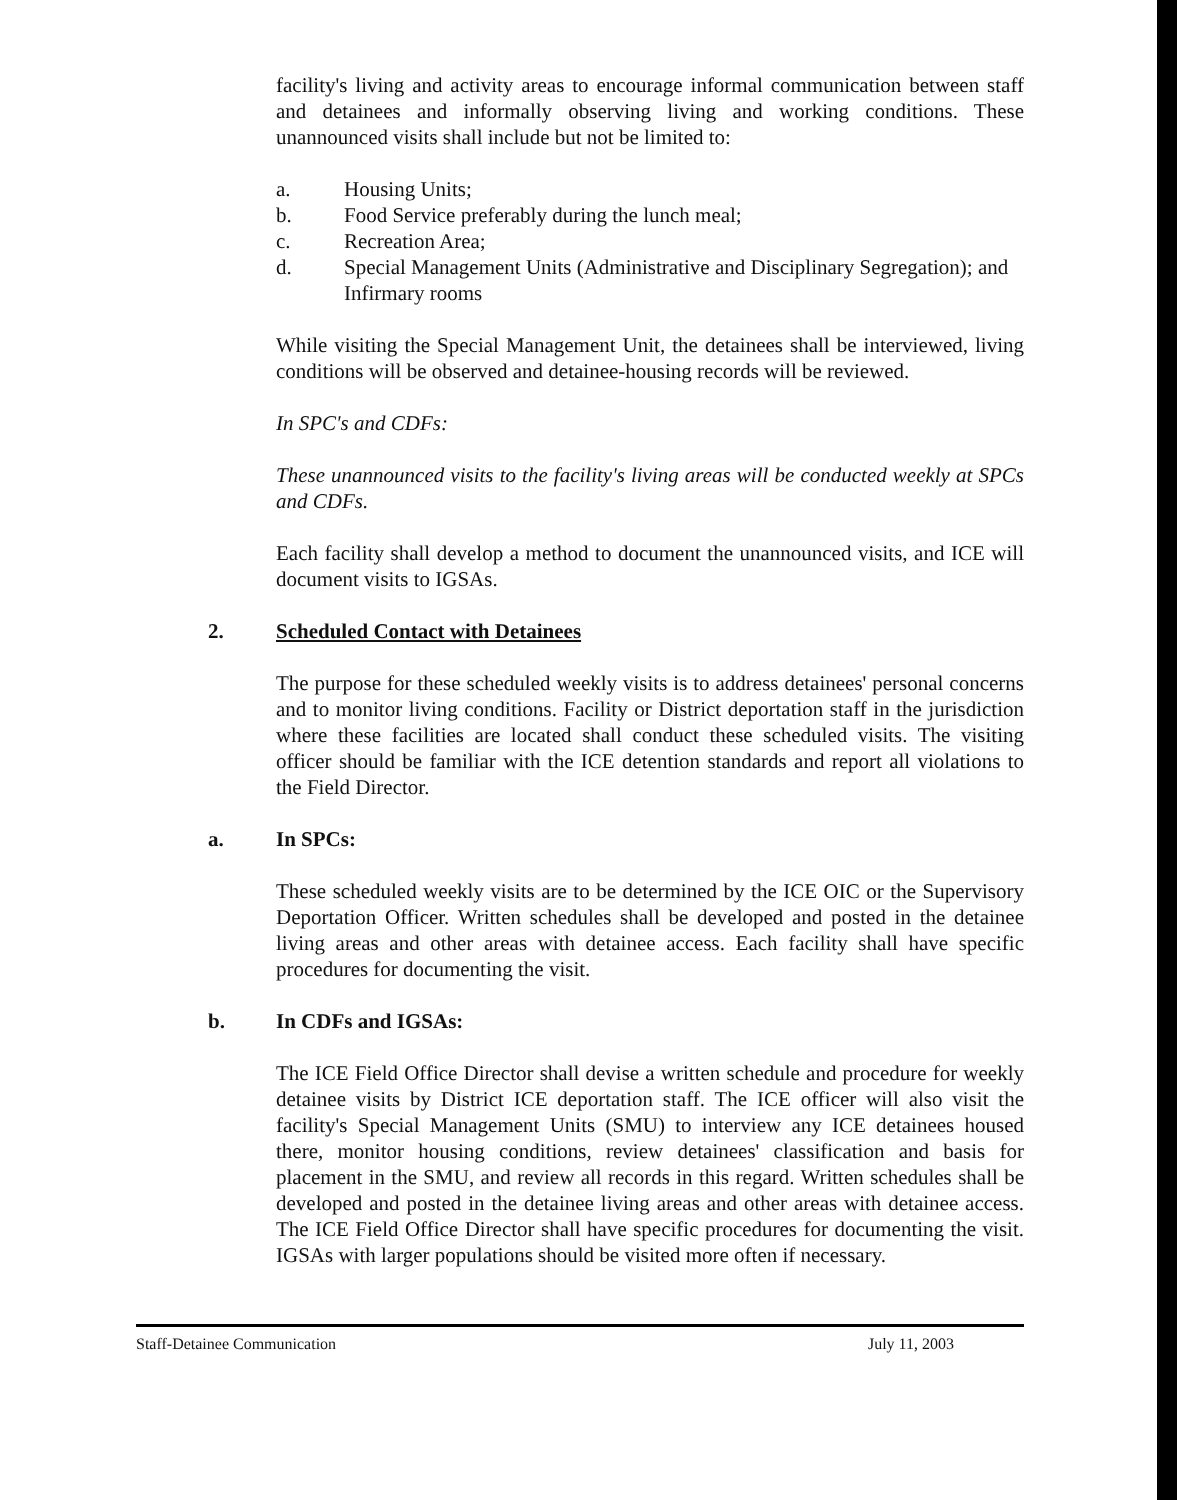facility's living and activity areas to encourage informal communication between staff and detainees and informally observing living and working conditions. These unannounced visits shall include but not be limited to:
a. Housing Units;
b. Food Service preferably during the lunch meal;
c. Recreation Area;
d. Special Management Units (Administrative and Disciplinary Segregation); and Infirmary rooms
While visiting the Special Management Unit, the detainees shall be interviewed, living conditions will be observed and detainee-housing records will be reviewed.
In SPC's and CDFs:
These unannounced visits to the facility's living areas will be conducted weekly at SPCs and CDFs.
Each facility shall develop a method to document the unannounced visits, and ICE will document visits to IGSAs.
2. Scheduled Contact with Detainees
The purpose for these scheduled weekly visits is to address detainees' personal concerns and to monitor living conditions. Facility or District deportation staff in the jurisdiction where these facilities are located shall conduct these scheduled visits. The visiting officer should be familiar with the ICE detention standards and report all violations to the Field Director.
a. In SPCs:
These scheduled weekly visits are to be determined by the ICE OIC or the Supervisory Deportation Officer. Written schedules shall be developed and posted in the detainee living areas and other areas with detainee access. Each facility shall have specific procedures for documenting the visit.
b. In CDFs and IGSAs:
The ICE Field Office Director shall devise a written schedule and procedure for weekly detainee visits by District ICE deportation staff. The ICE officer will also visit the facility's Special Management Units (SMU) to interview any ICE detainees housed there, monitor housing conditions, review detainees' classification and basis for placement in the SMU, and review all records in this regard. Written schedules shall be developed and posted in the detainee living areas and other areas with detainee access. The ICE Field Office Director shall have specific procedures for documenting the visit. IGSAs with larger populations should be visited more often if necessary.
Staff-Detainee Communication July 11, 2003